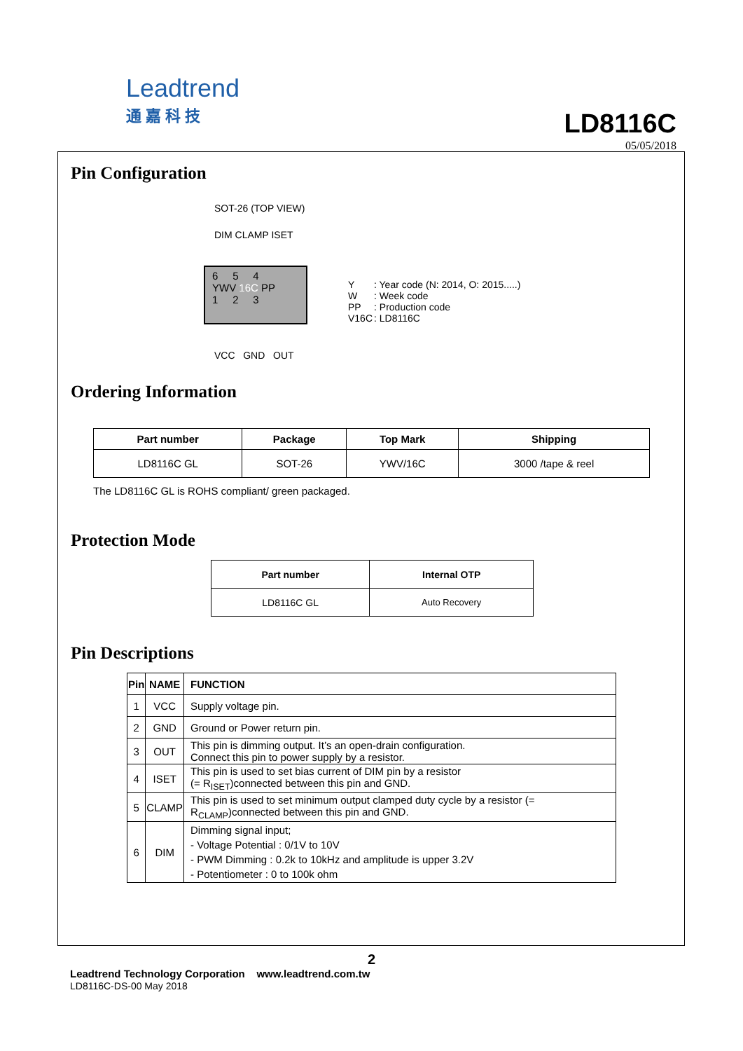Leadtrend
通嘉科技
LD8116C
05/05/2018
Pin Configuration
SOT-26 (TOP VIEW)
DIM CLAMP ISET
6 5 4
YWV 16C PP
1 2 3
VCC GND OUT
| Y W PP V16C | : Year code (N: 2014, O: 2015.....) : Week code : Production code : LD8116C |
Ordering Information
| Part number | Package | Top Mark | Shipping |
| --- | --- | --- | --- |
| LD8116C GL | SOT-26 | YWV/16C | 3000 /tape & reel |
The LD8116C GL is ROHS compliant/ green packaged.
Protection Mode
| Part number | Internal OTP |
| --- | --- |
| LD8116C GL | Auto Recovery |
Pin Descriptions
| Pin | NAME | FUNCTION |
| --- | --- | --- |
| 1 | VCC | Supply voltage pin. |
| 2 | GND | Ground or Power return pin. |
| 3 | OUT | This pin is dimming output. It’s an open-drain configuration. Connect this pin to power supply by a resistor. |
| 4 | ISET | This pin is used to set bias current of DIM pin by a resistor (= R<sub>ISET</sub>)connected between this pin and GND. |
| 5 | CLAMP | This pin is used to set minimum output clamped duty cycle by a resistor (= R<sub>CLAMP</sub>)connected between this pin and GND. |
| 6 | DIM | Dimming signal input; - Voltage Potential : 0/1V to 10V - PWM Dimming : 0.2k to 10kHz and amplitude is upper 3.2V - Potentiometer : 0 to 100k ohm |
2
Leadtrend Technology Corporation www.leadtrend.com.tw
LD8116C-DS-00 May 2018